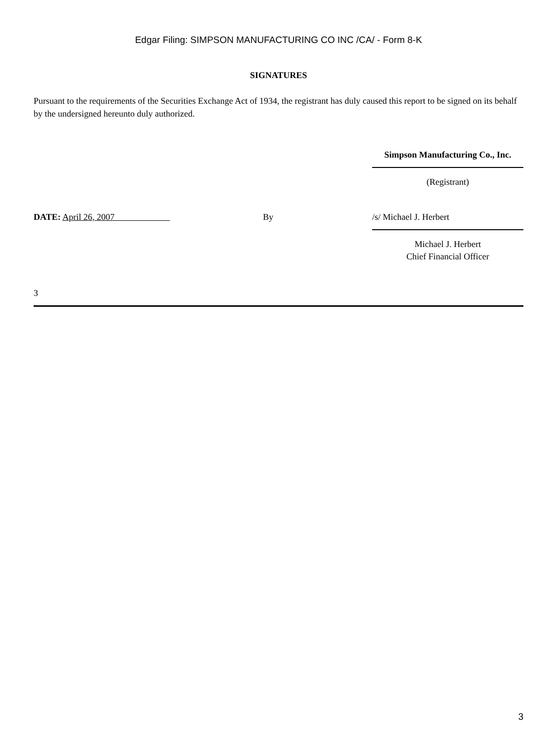Edgar Filing: SIMPSON MANUFACTURING CO INC /CA/ - Form 8-K
SIGNATURES
Pursuant to the requirements of the Securities Exchange Act of 1934, the registrant has duly caused this report to be signed on its behalf by the undersigned hereunto duly authorized.
Simpson Manufacturing Co., Inc.
(Registrant)
DATE: April 26, 2007 By /s/ Michael J. Herbert
Michael J. Herbert
Chief Financial Officer
3
3